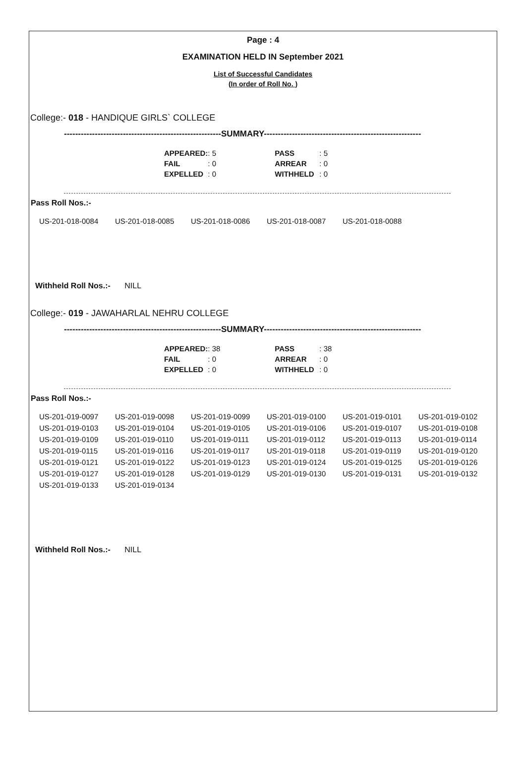Page : 4
EXAMINATION HELD IN September 2021
List of Successful Candidates
(In order of Roll No. )
College:- 018 - HANDIQUE GIRLS` COLLEGE
--------------------------------------------------------SUMMARY--------------------------------------------------------
| APPEARED: | : 5 | PASS | : 5 |
| FAIL | : 0 | ARREAR | : 0 |
| EXPELLED | : 0 | WITHHELD | : 0 |
Pass Roll Nos.:-
| US-201-018-0084 | US-201-018-0085 | US-201-018-0086 | US-201-018-0087 | US-201-018-0088 | |
Withheld Roll Nos.:- NILL
College:- 019 - JAWAHARLAL NEHRU COLLEGE
--------------------------------------------------------SUMMARY--------------------------------------------------------
| APPEARED: | : 38 | PASS | : 38 |
| FAIL | : 0 | ARREAR | : 0 |
| EXPELLED | : 0 | WITHHELD | : 0 |
Pass Roll Nos.:-
| US-201-019-0097 | US-201-019-0098 | US-201-019-0099 | US-201-019-0100 | US-201-019-0101 | US-201-019-0102 |
| US-201-019-0103 | US-201-019-0104 | US-201-019-0105 | US-201-019-0106 | US-201-019-0107 | US-201-019-0108 |
| US-201-019-0109 | US-201-019-0110 | US-201-019-0111 | US-201-019-0112 | US-201-019-0113 | US-201-019-0114 |
| US-201-019-0115 | US-201-019-0116 | US-201-019-0117 | US-201-019-0118 | US-201-019-0119 | US-201-019-0120 |
| US-201-019-0121 | US-201-019-0122 | US-201-019-0123 | US-201-019-0124 | US-201-019-0125 | US-201-019-0126 |
| US-201-019-0127 | US-201-019-0128 | US-201-019-0129 | US-201-019-0130 | US-201-019-0131 | US-201-019-0132 |
| US-201-019-0133 | US-201-019-0134 | | | | |
Withheld Roll Nos.:- NILL